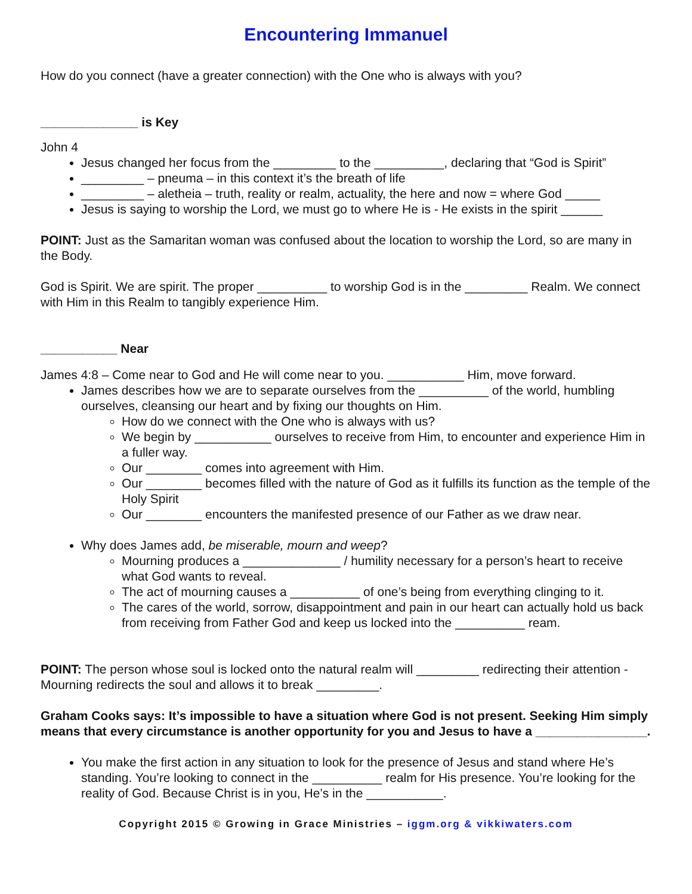Encountering Immanuel
How do you connect (have a greater connection) with the One who is always with you?
______________ is Key
John 4
Jesus changed her focus from the _________ to the __________, declaring that “God is Spirit”
_________ – pneuma – in this context it’s the breath of life
_________ – aletheia – truth, reality or realm, actuality, the here and now = where God _____
Jesus is saying to worship the Lord, we must go to where He is - He exists in the spirit ______
POINT: Just as the Samaritan woman was confused about the location to worship the Lord, so are many in the Body.
God is Spirit. We are spirit. The proper __________ to worship God is in the _________ Realm. We connect with Him in this Realm to tangibly experience Him.
___________ Near
James 4:8 – Come near to God and He will come near to you. ___________ Him, move forward.
James describes how we are to separate ourselves from the __________ of the world, humbling ourselves, cleansing our heart and by fixing our thoughts on Him.
How do we connect with the One who is always with us?
We begin by ___________ ourselves to receive from Him, to encounter and experience Him in a fuller way.
Our ________ comes into agreement with Him.
Our ________ becomes filled with the nature of God as it fulfills its function as the temple of the Holy Spirit
Our ________ encounters the manifested presence of our Father as we draw near.
Why does James add, be miserable, mourn and weep?
Mourning produces a ______________ / humility necessary for a person’s heart to receive what God wants to reveal.
The act of mourning causes a __________ of one’s being from everything clinging to it.
The cares of the world, sorrow, disappointment and pain in our heart can actually hold us back from receiving from Father God and keep us locked into the __________ ream.
POINT: The person whose soul is locked onto the natural realm will _________ redirecting their attention - Mourning redirects the soul and allows it to break _________.
Graham Cooks says: It’s impossible to have a situation where God is not present. Seeking Him simply means that every circumstance is another opportunity for you and Jesus to have a ________________.
You make the first action in any situation to look for the presence of Jesus and stand where He’s standing. You’re looking to connect in the __________ realm for His presence. You’re looking for the reality of God. Because Christ is in you, He’s in the ___________.
Copyright 2015 © Growing in Grace Ministries – iggm.org & vikkiwaters.com